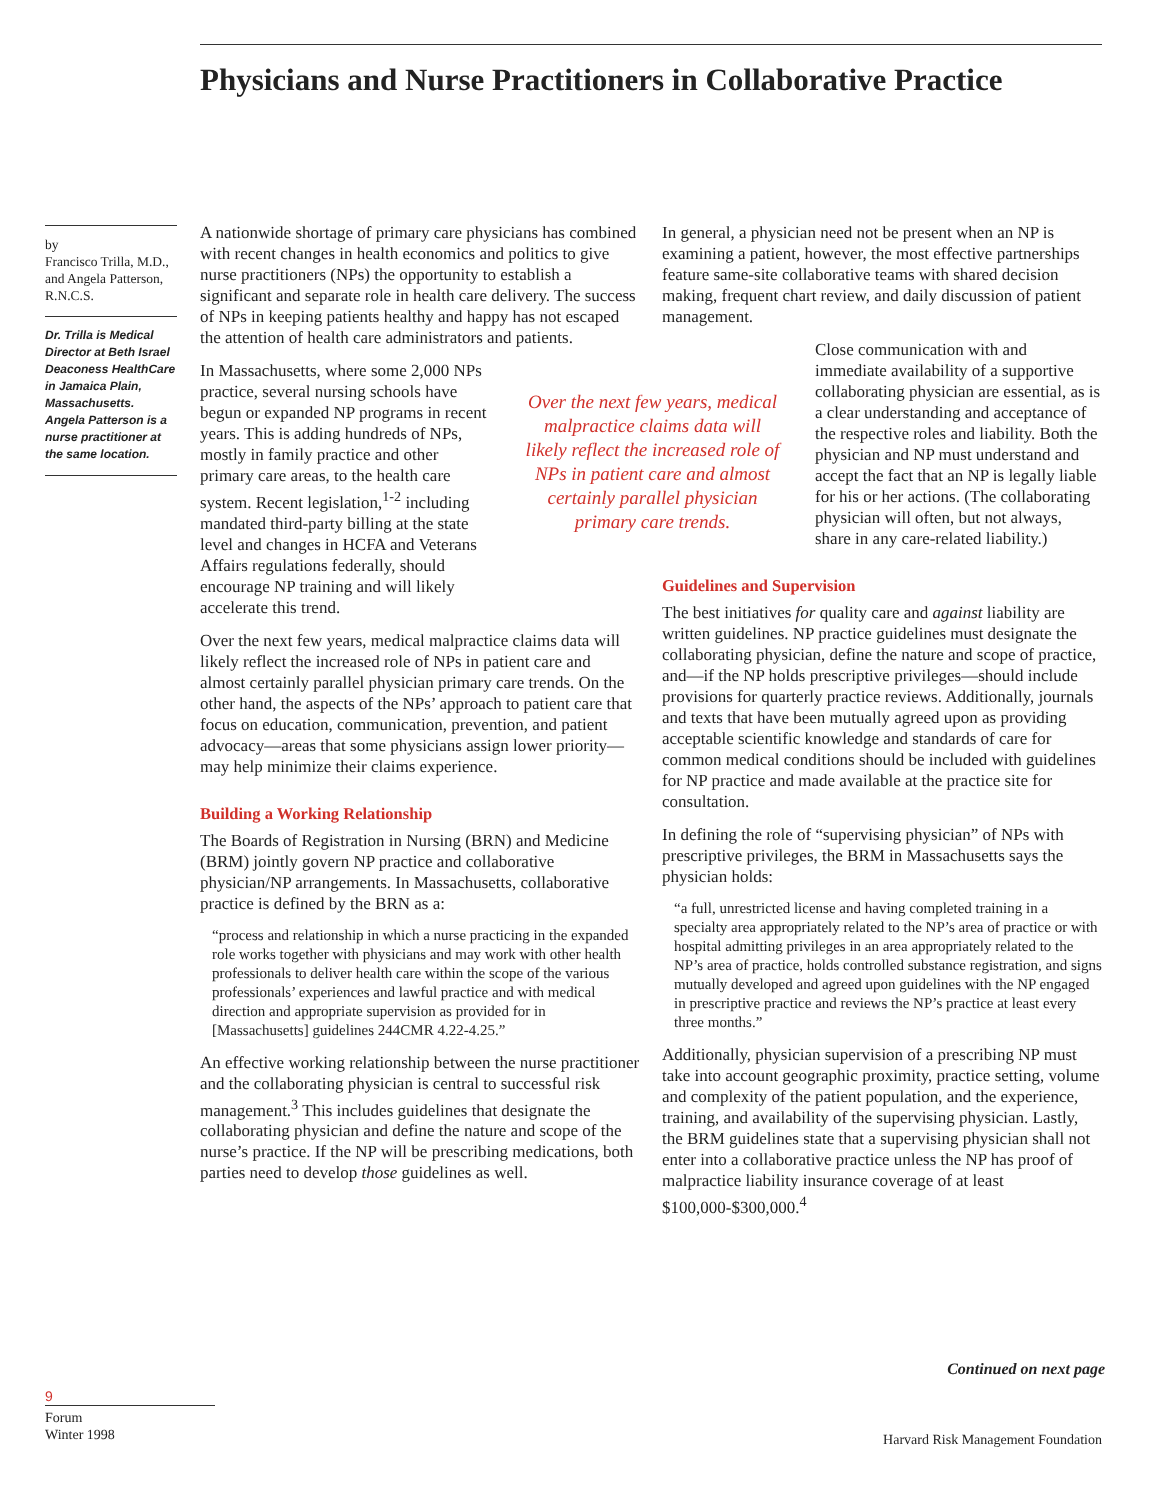Physicians and Nurse Practitioners in Collaborative Practice
by
Francisco Trilla, M.D., and Angela Patterson, R.N.C.S.
Dr. Trilla is Medical Director at Beth Israel Deaconess HealthCare in Jamaica Plain, Massachusetts. Angela Patterson is a nurse practitioner at the same location.
A nationwide shortage of primary care physicians has combined with recent changes in health economics and politics to give nurse practitioners (NPs) the opportunity to establish a significant and separate role in health care delivery. The success of NPs in keeping patients healthy and happy has not escaped the attention of health care administrators and patients.
In Massachusetts, where some 2,000 NPs practice, several nursing schools have begun or expanded NP programs in recent years. This is adding hundreds of NPs, mostly in family practice and other primary care areas, to the health care system. Recent legislation,<sup>1-2</sup> including mandated third-party billing at the state level and changes in HCFA and Veterans Affairs regulations federally, should encourage NP training and will likely accelerate this trend.
Over the next few years, medical malpractice claims data will likely reflect the increased role of NPs in patient care and almost certainly parallel physician primary care trends. On the other hand, the aspects of the NPs’ approach to patient care that focus on education, communication, prevention, and patient advocacy—areas that some physicians assign lower priority—may help minimize their claims experience.
Building a Working Relationship
The Boards of Registration in Nursing (BRN) and Medicine (BRM) jointly govern NP practice and collaborative physician/NP arrangements. In Massachusetts, collaborative practice is defined by the BRN as a:
“process and relationship in which a nurse practicing in the expanded role works together with physicians and may work with other health professionals to deliver health care within the scope of the various professionals’ experiences and lawful practice and with medical direction and appropriate supervision as provided for in [Massachusetts] guidelines 244CMR 4.22-4.25.”
An effective working relationship between the nurse practitioner and the collaborating physician is central to successful risk management.<sup>3</sup> This includes guidelines that designate the collaborating physician and define the nature and scope of the nurse’s practice. If the NP will be prescribing medications, both parties need to develop those guidelines as well.
Over the next few years, medical malpractice claims data will likely reflect the increased role of NPs in patient care and almost certainly parallel physician primary care trends.
In general, a physician need not be present when an NP is examining a patient, however, the most effective partnerships feature same-site collaborative teams with shared decision making, frequent chart review, and daily discussion of patient management.
Close communication with and immediate availability of a supportive collaborating physician are essential, as is a clear understanding and acceptance of the respective roles and liability. Both the physician and NP must understand and accept the fact that an NP is legally liable for his or her actions. (The collaborating physician will often, but not always, share in any care-related liability.)
Guidelines and Supervision
The best initiatives for quality care and against liability are written guidelines. NP practice guidelines must designate the collaborating physician, define the nature and scope of practice, and—if the NP holds prescriptive privileges—should include provisions for quarterly practice reviews. Additionally, journals and texts that have been mutually agreed upon as providing acceptable scientific knowledge and standards of care for common medical conditions should be included with guidelines for NP practice and made available at the practice site for consultation.
In defining the role of “supervising physician” of NPs with prescriptive privileges, the BRM in Massachusetts says the physician holds:
“a full, unrestricted license and having completed training in a specialty area appropriately related to the NP’s area of practice or with hospital admitting privileges in an area appropriately related to the NP’s area of practice, holds controlled substance registration, and signs mutually developed and agreed upon guidelines with the NP engaged in prescriptive practice and reviews the NP’s practice at least every three months.”
Additionally, physician supervision of a prescribing NP must take into account geographic proximity, practice setting, volume and complexity of the patient population, and the experience, training, and availability of the supervising physician. Lastly, the BRM guidelines state that a supervising physician shall not enter into a collaborative practice unless the NP has proof of malpractice liability insurance coverage of at least $100,000-$300,000.<sup>4</sup>
Continued on next page
9
Forum
Winter 1998
Harvard Risk Management Foundation